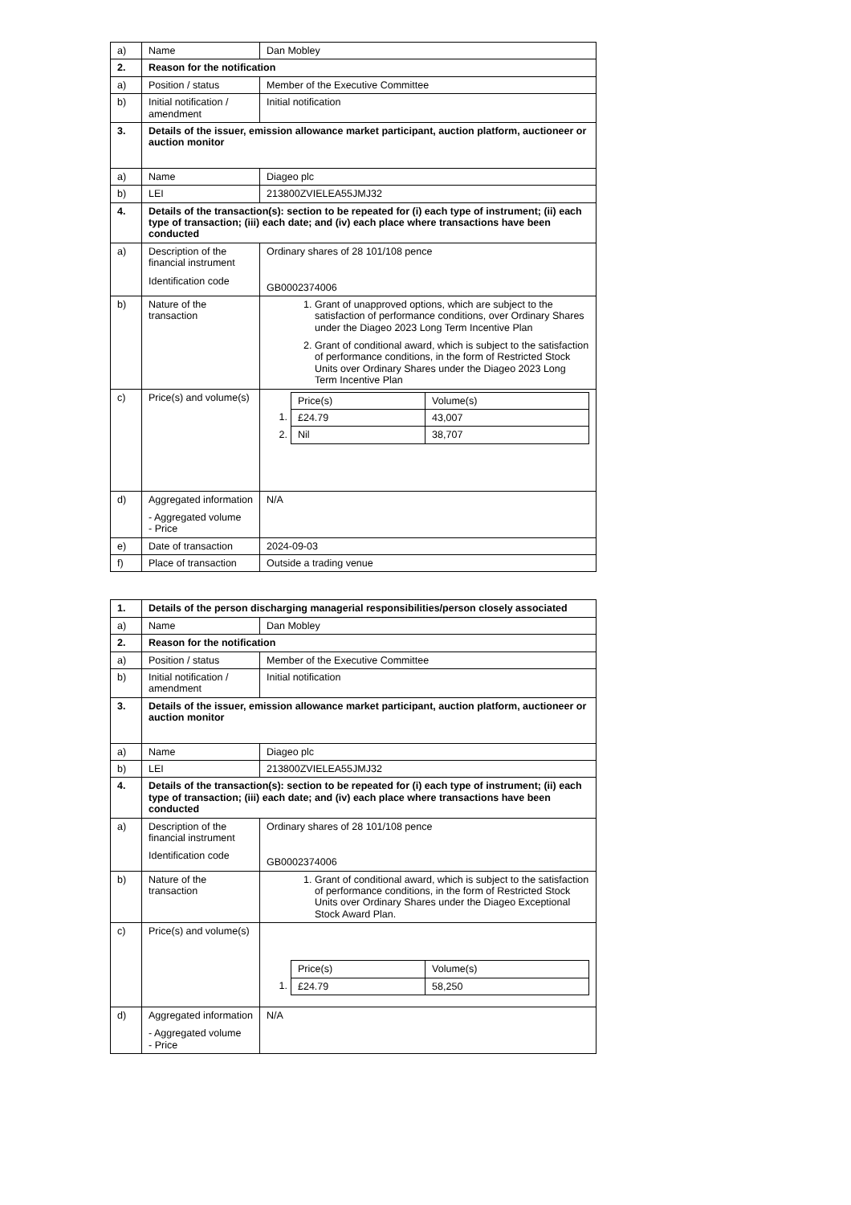| a) | Name | Dan Mobley |
| 2. | Reason for the notification | |
| a) | Position / status | Member of the Executive Committee |
| b) | Initial notification / amendment | Initial notification |
| 3. | Details of the issuer, emission allowance market participant, auction platform, auctioneer or auction monitor | |
| a) | Name | Diageo plc |
| b) | LEI | 213800ZVIELEA55JMJ32 |
| 4. | Details of the transaction(s): section to be repeated for (i) each type of instrument; (ii) each type of transaction; (iii) each date; and (iv) each place where transactions have been conducted | |
| a) | Description of the financial instrument Identification code | Ordinary shares of 28 101/108 pence GB0002374006 |
| b) | Nature of the transaction | 1. Grant of unapproved options, which are subject to the satisfaction of performance conditions, over Ordinary Shares under the Diageo 2023 Long Term Incentive Plan 2. Grant of conditional award, which is subject to the satisfaction of performance conditions, in the form of Restricted Stock Units over Ordinary Shares under the Diageo 2023 Long Term Incentive Plan |
| c) | Price(s) and volume(s) | / / Price(s) / Volume(s) / / 1. / £24.79 / 43,007 / / 2. / Nil / 38,707 / |
| d) | Aggregated information - Aggregated volume - Price | N/A |
| e) | Date of transaction | 2024-09-03 |
| f) | Place of transaction | Outside a trading venue |
| 1. | Details of the person discharging managerial responsibilities/person closely associated | |
| a) | Name | Dan Mobley |
| 2. | Reason for the notification | |
| a) | Position / status | Member of the Executive Committee |
| b) | Initial notification / amendment | Initial notification |
| 3. | Details of the issuer, emission allowance market participant, auction platform, auctioneer or auction monitor | |
| a) | Name | Diageo plc |
| b) | LEI | 213800ZVIELEA55JMJ32 |
| 4. | Details of the transaction(s): section to be repeated for (i) each type of instrument; (ii) each type of transaction; (iii) each date; and (iv) each place where transactions have been conducted | |
| a) | Description of the financial instrument Identification code | Ordinary shares of 28 101/108 pence GB0002374006 |
| b) | Nature of the transaction | 1. Grant of conditional award, which is subject to the satisfaction of performance conditions, in the form of Restricted Stock Units over Ordinary Shares under the Diageo Exceptional Stock Award Plan. |
| c) | Price(s) and volume(s) | / / Price(s) / Volume(s) / / 1. / £24.79 / 58,250 / |
| d) | Aggregated information - Aggregated volume - Price | N/A |